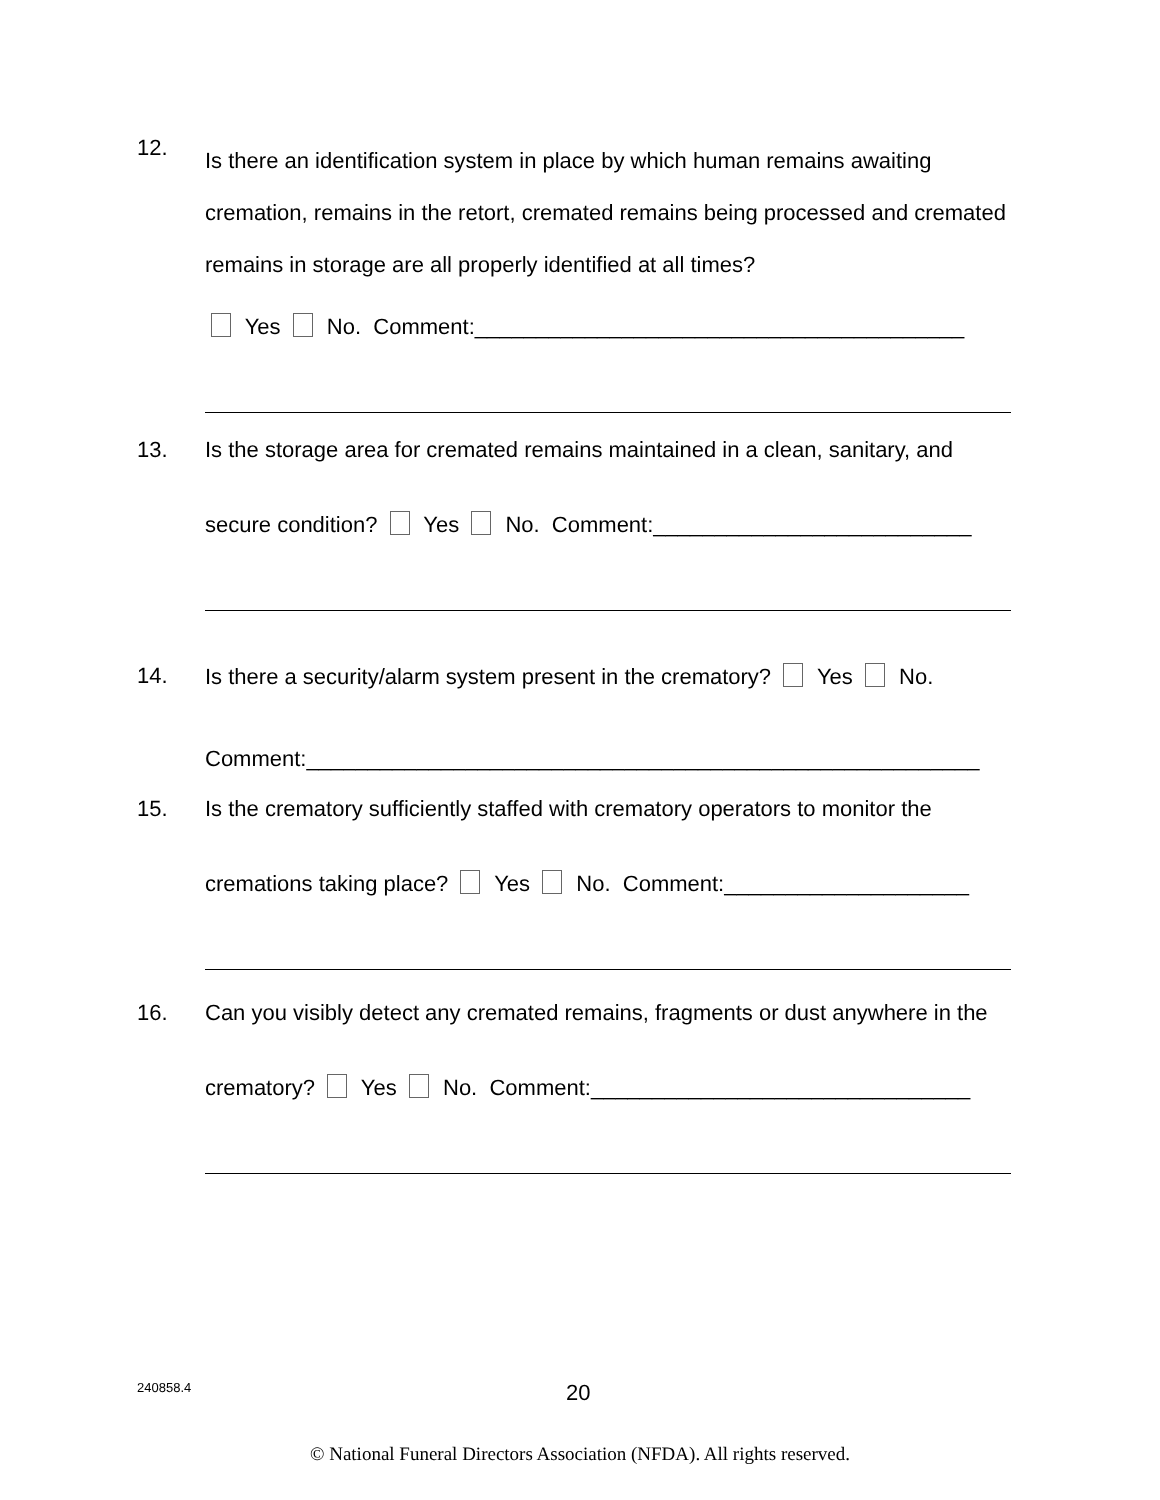12.
Is there an identification system in place by which human remains awaiting cremation, remains in the retort, cremated remains being processed and cremated remains in storage are all properly identified at all times?
Yes No. Comment:________________________________________
13. Is the storage area for cremated remains maintained in a clean, sanitary, and
secure condition? Yes No. Comment:__________________________
14. Is there a security/alarm system present in the crematory? Yes No.
Comment:_______________________________________________________
15. Is the crematory sufficiently staffed with crematory operators to monitor the
cremations taking place? Yes No. Comment:____________________
16. Can you visibly detect any cremated remains, fragments or dust anywhere in the
crematory? Yes No. Comment:_______________________________
240858.4 20
© National Funeral Directors Association (NFDA). All rights reserved.